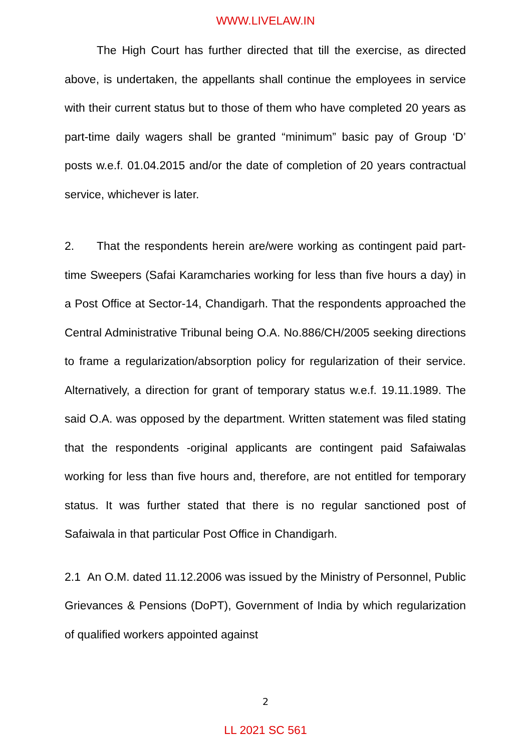WWW.LIVELAW.IN
The High Court has further directed that till the exercise, as directed above, is undertaken, the appellants shall continue the employees in service with their current status but to those of them who have completed 20 years as part-time daily wagers shall be granted “minimum” basic pay of Group ‘D’ posts w.e.f. 01.04.2015 and/or the date of completion of 20 years contractual service, whichever is later.
2. That the respondents herein are/were working as contingent paid part-time Sweepers (Safai Karamcharies working for less than five hours a day) in a Post Office at Sector-14, Chandigarh. That the respondents approached the Central Administrative Tribunal being O.A. No.886/CH/2005 seeking directions to frame a regularization/absorption policy for regularization of their service. Alternatively, a direction for grant of temporary status w.e.f. 19.11.1989. The said O.A. was opposed by the department. Written statement was filed stating that the respondents -original applicants are contingent paid Safaiwalas working for less than five hours and, therefore, are not entitled for temporary status. It was further stated that there is no regular sanctioned post of Safaiwala in that particular Post Office in Chandigarh.
2.1 An O.M. dated 11.12.2006 was issued by the Ministry of Personnel, Public Grievances & Pensions (DoPT), Government of India by which regularization of qualified workers appointed against
2
LL 2021 SC 561